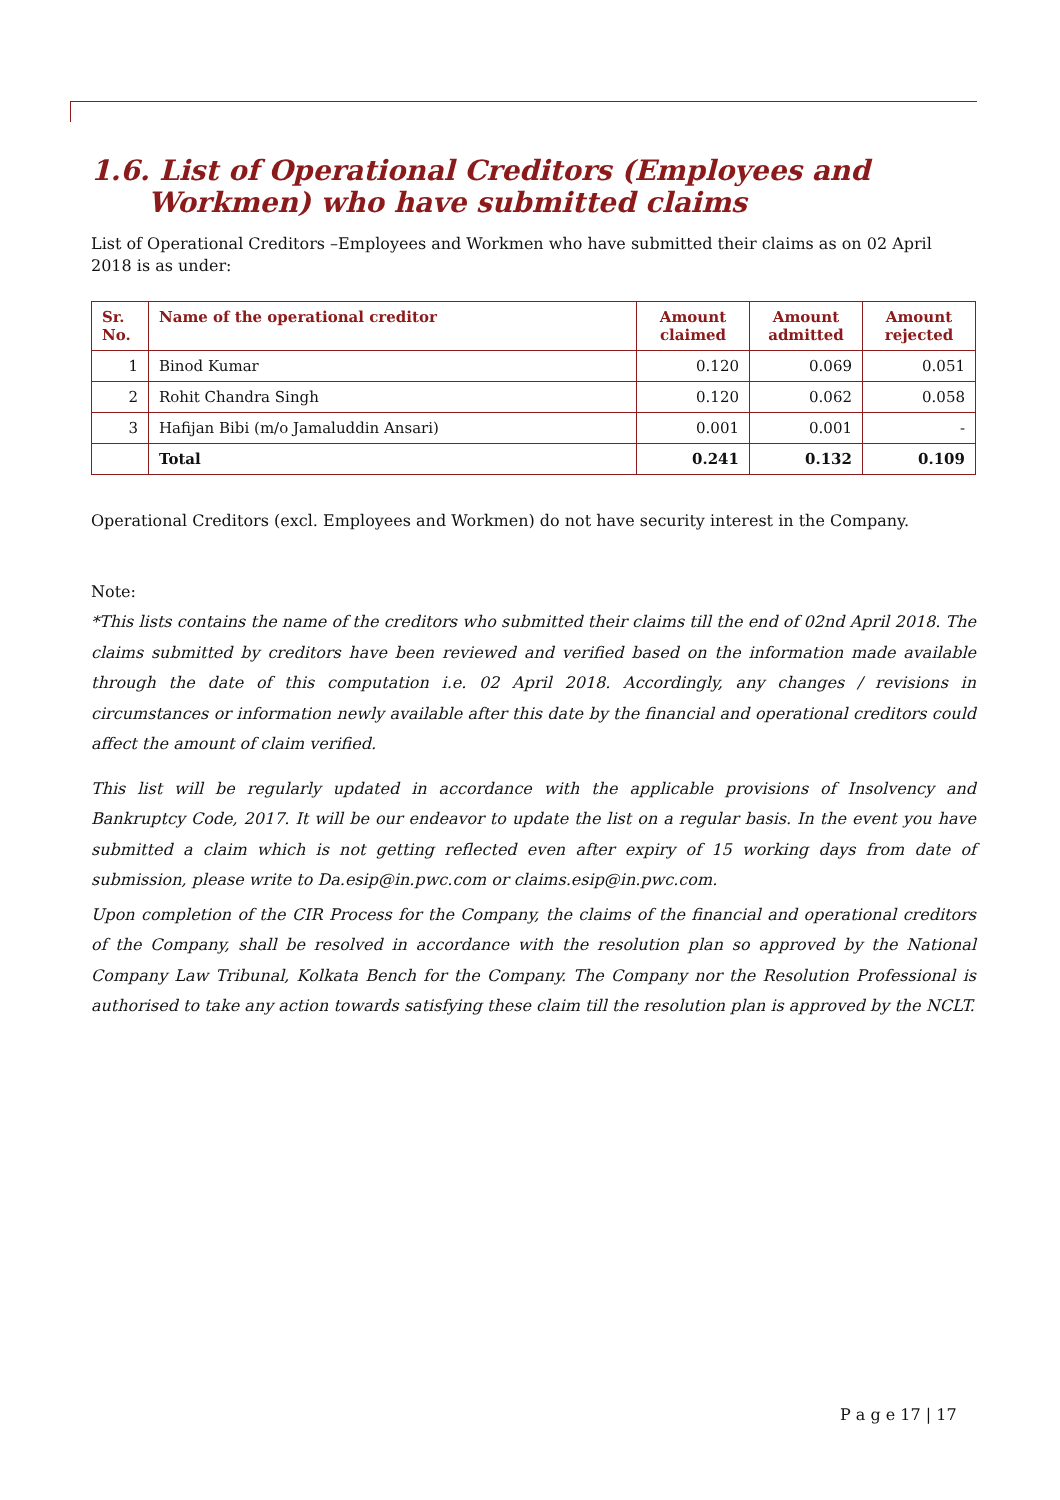1.6. List of Operational Creditors (Employees and
Workmen) who have submitted claims
List of Operational Creditors –Employees and Workmen who have submitted their claims as on 02 April 2018 is as under:
| Sr. No. | Name of the operational creditor | Amount claimed | Amount admitted | Amount rejected |
| --- | --- | --- | --- | --- |
| 1 | Binod Kumar | 0.120 | 0.069 | 0.051 |
| 2 | Rohit Chandra Singh | 0.120 | 0.062 | 0.058 |
| 3 | Hafijan Bibi (m/o Jamaluddin Ansari) | 0.001 | 0.001 | - |
| | Total | 0.241 | 0.132 | 0.109 |
Operational Creditors (excl. Employees and Workmen) do not have security interest in the Company.
Note:
*This lists contains the name of the creditors who submitted their claims till the end of 02nd April 2018. The claims submitted by creditors have been reviewed and verified based on the information made available through the date of this computation i.e. 02 April 2018. Accordingly, any changes / revisions in circumstances or information newly available after this date by the financial and operational creditors could affect the amount of claim verified.
This list will be regularly updated in accordance with the applicable provisions of Insolvency and Bankruptcy Code, 2017. It will be our endeavor to update the list on a regular basis. In the event you have submitted a claim which is not getting reflected even after expiry of 15 working days from date of submission, please write to Da.esip@in.pwc.com or claims.esip@in.pwc.com.
Upon completion of the CIR Process for the Company, the claims of the financial and operational creditors of the Company, shall be resolved in accordance with the resolution plan so approved by the National Company Law Tribunal, Kolkata Bench for the Company. The Company nor the Resolution Professional is authorised to take any action towards satisfying these claim till the resolution plan is approved by the NCLT.
P a g e 17 | 17